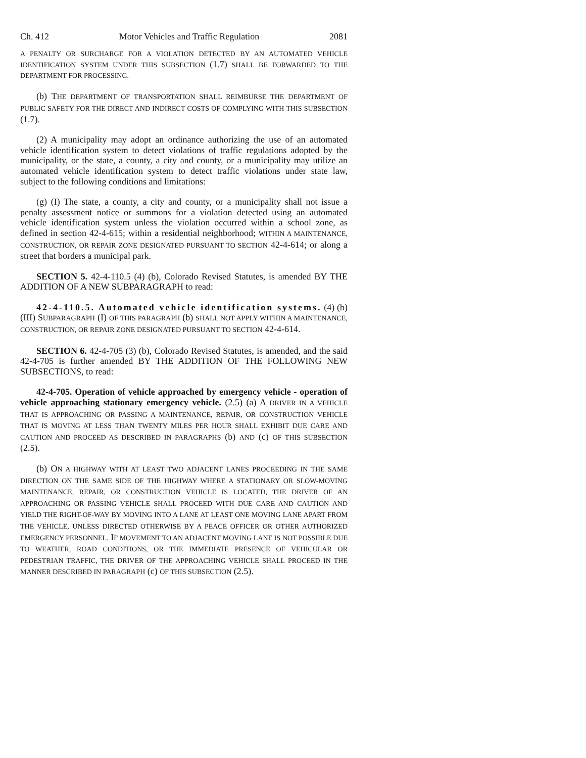Ch. 412 Motor Vehicles and Traffic Regulation 2081
A PENALTY OR SURCHARGE FOR A VIOLATION DETECTED BY AN AUTOMATED VEHICLE IDENTIFICATION SYSTEM UNDER THIS SUBSECTION (1.7) SHALL BE FORWARDED TO THE DEPARTMENT FOR PROCESSING.
(b) THE DEPARTMENT OF TRANSPORTATION SHALL REIMBURSE THE DEPARTMENT OF PUBLIC SAFETY FOR THE DIRECT AND INDIRECT COSTS OF COMPLYING WITH THIS SUBSECTION (1.7).
(2) A municipality may adopt an ordinance authorizing the use of an automated vehicle identification system to detect violations of traffic regulations adopted by the municipality, or the state, a county, a city and county, or a municipality may utilize an automated vehicle identification system to detect traffic violations under state law, subject to the following conditions and limitations:
(g) (I) The state, a county, a city and county, or a municipality shall not issue a penalty assessment notice or summons for a violation detected using an automated vehicle identification system unless the violation occurred within a school zone, as defined in section 42-4-615; within a residential neighborhood; WITHIN A MAINTENANCE, CONSTRUCTION, OR REPAIR ZONE DESIGNATED PURSUANT TO SECTION 42-4-614; or along a street that borders a municipal park.
SECTION 5. 42-4-110.5 (4) (b), Colorado Revised Statutes, is amended BY THE ADDITION OF A NEW SUBPARAGRAPH to read:
42-4-110.5. Automated vehicle identification systems. (4) (b) (III) SUBPARAGRAPH (I) OF THIS PARAGRAPH (b) SHALL NOT APPLY WITHIN A MAINTENANCE, CONSTRUCTION, OR REPAIR ZONE DESIGNATED PURSUANT TO SECTION 42-4-614.
SECTION 6. 42-4-705 (3) (b), Colorado Revised Statutes, is amended, and the said 42-4-705 is further amended BY THE ADDITION OF THE FOLLOWING NEW SUBSECTIONS, to read:
42-4-705. Operation of vehicle approached by emergency vehicle - operation of vehicle approaching stationary emergency vehicle. (2.5) (a) A DRIVER IN A VEHICLE THAT IS APPROACHING OR PASSING A MAINTENANCE, REPAIR, OR CONSTRUCTION VEHICLE THAT IS MOVING AT LESS THAN TWENTY MILES PER HOUR SHALL EXHIBIT DUE CARE AND CAUTION AND PROCEED AS DESCRIBED IN PARAGRAPHS (b) AND (c) OF THIS SUBSECTION (2.5).
(b) ON A HIGHWAY WITH AT LEAST TWO ADJACENT LANES PROCEEDING IN THE SAME DIRECTION ON THE SAME SIDE OF THE HIGHWAY WHERE A STATIONARY OR SLOW-MOVING MAINTENANCE, REPAIR, OR CONSTRUCTION VEHICLE IS LOCATED, THE DRIVER OF AN APPROACHING OR PASSING VEHICLE SHALL PROCEED WITH DUE CARE AND CAUTION AND YIELD THE RIGHT-OF-WAY BY MOVING INTO A LANE AT LEAST ONE MOVING LANE APART FROM THE VEHICLE, UNLESS DIRECTED OTHERWISE BY A PEACE OFFICER OR OTHER AUTHORIZED EMERGENCY PERSONNEL. IF MOVEMENT TO AN ADJACENT MOVING LANE IS NOT POSSIBLE DUE TO WEATHER, ROAD CONDITIONS, OR THE IMMEDIATE PRESENCE OF VEHICULAR OR PEDESTRIAN TRAFFIC, THE DRIVER OF THE APPROACHING VEHICLE SHALL PROCEED IN THE MANNER DESCRIBED IN PARAGRAPH (c) OF THIS SUBSECTION (2.5).